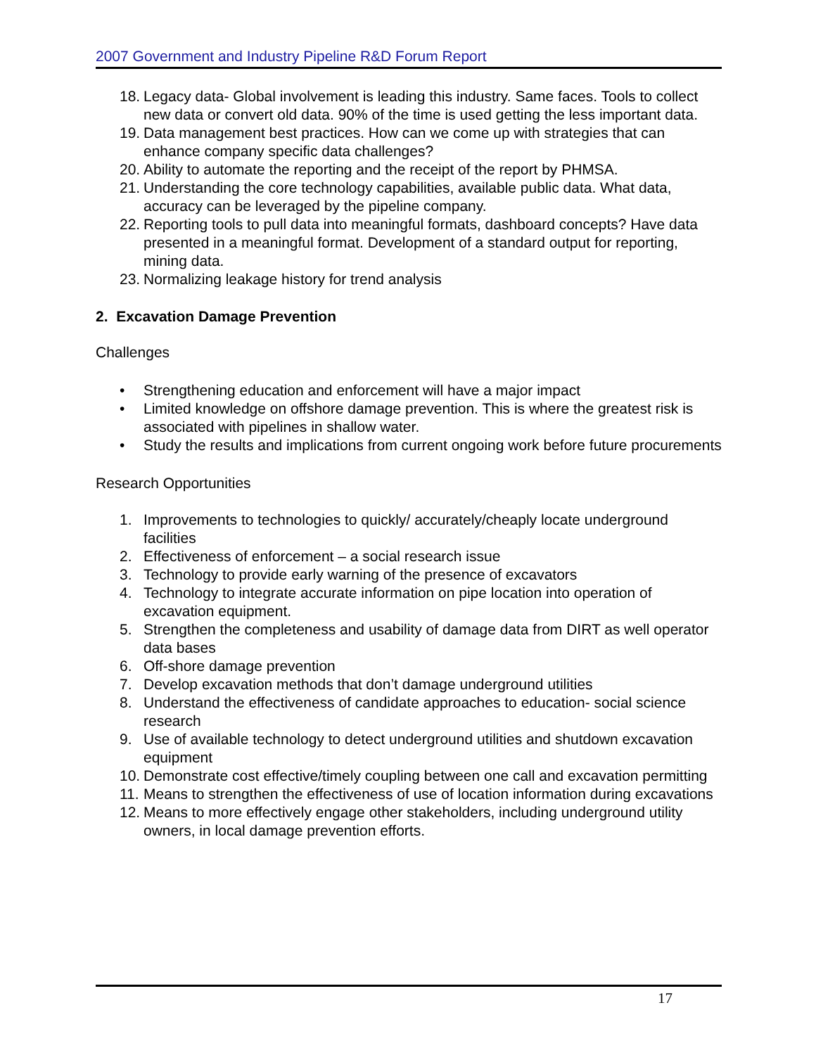2007 Government and Industry Pipeline R&D Forum Report
18. Legacy data- Global involvement is leading this industry. Same faces. Tools to collect new data or convert old data. 90% of the time is used getting the less important data.
19. Data management best practices. How can we come up with strategies that can enhance company specific data challenges?
20. Ability to automate the reporting and the receipt of the report by PHMSA.
21. Understanding the core technology capabilities, available public data. What data, accuracy can be leveraged by the pipeline company.
22. Reporting tools to pull data into meaningful formats, dashboard concepts? Have data presented in a meaningful format. Development of a standard output for reporting, mining data.
23. Normalizing leakage history for trend analysis
2. Excavation Damage Prevention
Challenges
• Strengthening education and enforcement will have a major impact
• Limited knowledge on offshore damage prevention. This is where the greatest risk is associated with pipelines in shallow water.
• Study the results and implications from current ongoing work before future procurements
Research Opportunities
1. Improvements to technologies to quickly/ accurately/cheaply locate underground facilities
2. Effectiveness of enforcement – a social research issue
3. Technology to provide early warning of the presence of excavators
4. Technology to integrate accurate information on pipe location into operation of excavation equipment.
5. Strengthen the completeness and usability of damage data from DIRT as well operator data bases
6. Off-shore damage prevention
7. Develop excavation methods that don’t damage underground utilities
8. Understand the effectiveness of candidate approaches to education- social science research
9. Use of available technology to detect underground utilities and shutdown excavation equipment
10. Demonstrate cost effective/timely coupling between one call and excavation permitting
11. Means to strengthen the effectiveness of use of location information during excavations
12. Means to more effectively engage other stakeholders, including underground utility owners, in local damage prevention efforts.
17